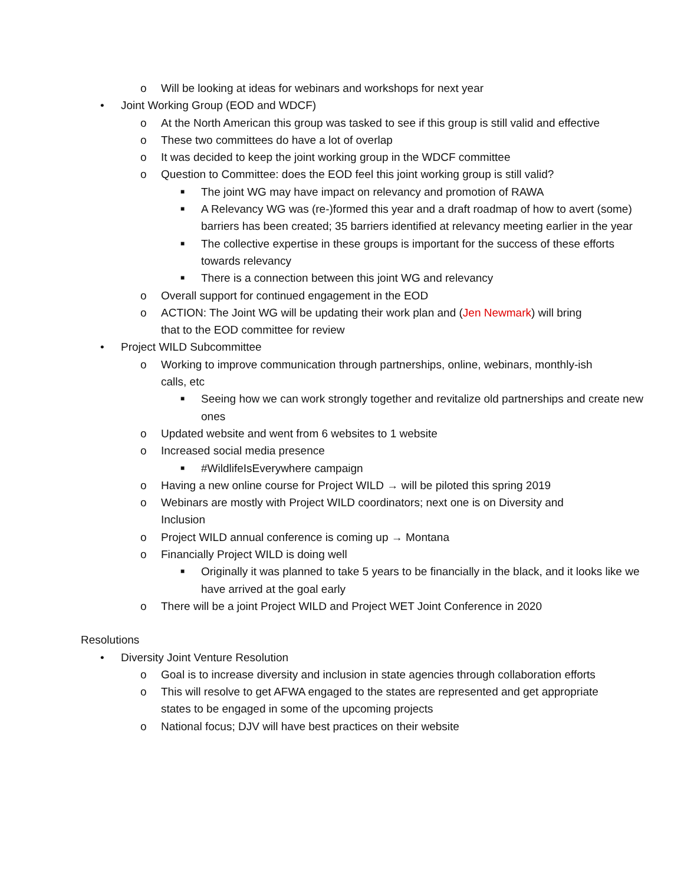o Will be looking at ideas for webinars and workshops for next year
• Joint Working Group (EOD and WDCF)
o At the North American this group was tasked to see if this group is still valid and effective
o These two committees do have a lot of overlap
o It was decided to keep the joint working group in the WDCF committee
o Question to Committee: does the EOD feel this joint working group is still valid?
■ The joint WG may have impact on relevancy and promotion of RAWA
■ A Relevancy WG was (re-)formed this year and a draft roadmap of how to avert (some) barriers has been created; 35 barriers identified at relevancy meeting earlier in the year
■ The collective expertise in these groups is important for the success of these efforts towards relevancy
■ There is a connection between this joint WG and relevancy
o Overall support for continued engagement in the EOD
o ACTION: The Joint WG will be updating their work plan and (Jen Newmark) will bring that to the EOD committee for review
• Project WILD Subcommittee
o Working to improve communication through partnerships, online, webinars, monthly-ish calls, etc
■ Seeing how we can work strongly together and revitalize old partnerships and create new ones
o Updated website and went from 6 websites to 1 website
o Increased social media presence
■ #WildlifeIsEverywhere campaign
o Having a new online course for Project WILD → will be piloted this spring 2019
o Webinars are mostly with Project WILD coordinators; next one is on Diversity and Inclusion
o Project WILD annual conference is coming up → Montana
o Financially Project WILD is doing well
■ Originally it was planned to take 5 years to be financially in the black, and it looks like we have arrived at the goal early
o There will be a joint Project WILD and Project WET Joint Conference in 2020
Resolutions
• Diversity Joint Venture Resolution
o Goal is to increase diversity and inclusion in state agencies through collaboration efforts
o This will resolve to get AFWA engaged to the states are represented and get appropriate states to be engaged in some of the upcoming projects
o National focus; DJV will have best practices on their website